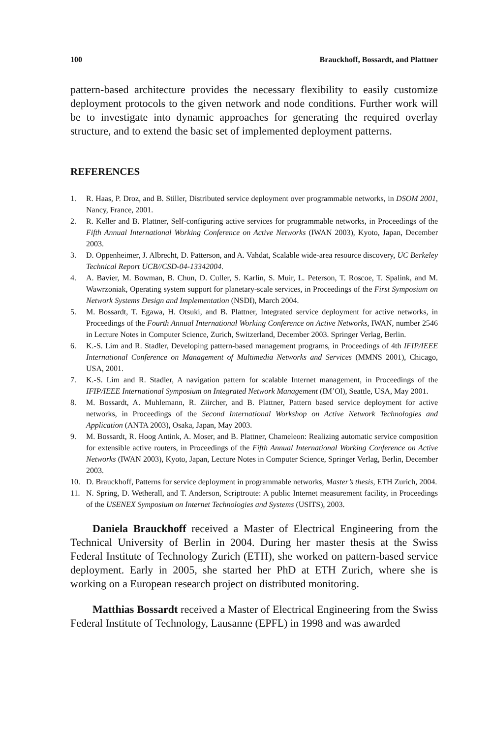100 Brauckhoff, Bossardt, and Plattner
pattern-based architecture provides the necessary flexibility to easily customize deployment protocols to the given network and node conditions. Further work will be to investigate into dynamic approaches for generating the required overlay structure, and to extend the basic set of implemented deployment patterns.
REFERENCES
1. R. Haas, P. Droz, and B. Stiller, Distributed service deployment over programmable networks, in DSOM 2001, Nancy, France, 2001.
2. R. Keller and B. Plattner, Self-configuring active services for programmable networks, in Proceedings of the Fifth Annual International Working Conference on Active Networks (IWAN 2003), Kyoto, Japan, December 2003.
3. D. Oppenheimer, J. Albrecht, D. Patterson, and A. Vahdat, Scalable wide-area resource discovery, UC Berkeley Technical Report UCB//CSD-04-13342004.
4. A. Bavier, M. Bowman, B. Chun, D. Culler, S. Karlin, S. Muir, L. Peterson, T. Roscoe, T. Spalink, and M. Wawrzoniak, Operating system support for planetary-scale services, in Proceedings of the First Symposium on Network Systems Design and Implementation (NSDI), March 2004.
5. M. Bossardt, T. Egawa, H. Otsuki, and B. Plattner, Integrated service deployment for active networks, in Proceedings of the Fourth Annual International Working Conference on Active Networks, IWAN, number 2546 in Lecture Notes in Computer Science, Zurich, Switzerland, December 2003. Springer Verlag, Berlin.
6. K.-S. Lim and R. Stadler, Developing pattern-based management programs, in Proceedings of 4th IFIP/IEEE International Conference on Management of Multimedia Networks and Services (MMNS 2001), Chicago, USA, 2001.
7. K.-S. Lim and R. Stadler, A navigation pattern for scalable Internet management, in Proceedings of the IFIP/IEEE International Symposium on Integrated Network Management (IM’Ol), Seattle, USA, May 2001.
8. M. Bossardt, A. Muhlemann, R. Ziircher, and B. Plattner, Pattern based service deployment for active networks, in Proceedings of the Second International Workshop on Active Network Technologies and Application (ANTA 2003), Osaka, Japan, May 2003.
9. M. Bossardt, R. Hoog Antink, A. Moser, and B. Plattner, Chameleon: Realizing automatic service composition for extensible active routers, in Proceedings of the Fifth Annual International Working Conference on Active Networks (IWAN 2003), Kyoto, Japan, Lecture Notes in Computer Science, Springer Verlag, Berlin, December 2003.
10. D. Brauckhoff, Patterns for service deployment in programmable networks, Master’s thesis, ETH Zurich, 2004.
11. N. Spring, D. Wetherall, and T. Anderson, Scriptroute: A public Internet measurement facility, in Proceedings of the USENEX Symposium on Internet Technologies and Systems (USITS), 2003.
Daniela Brauckhoff received a Master of Electrical Engineering from the Technical University of Berlin in 2004. During her master thesis at the Swiss Federal Institute of Technology Zurich (ETH), she worked on pattern-based service deployment. Early in 2005, she started her PhD at ETH Zurich, where she is working on a European research project on distributed monitoring.
Matthias Bossardt received a Master of Electrical Engineering from the Swiss Federal Institute of Technology, Lausanne (EPFL) in 1998 and was awarded